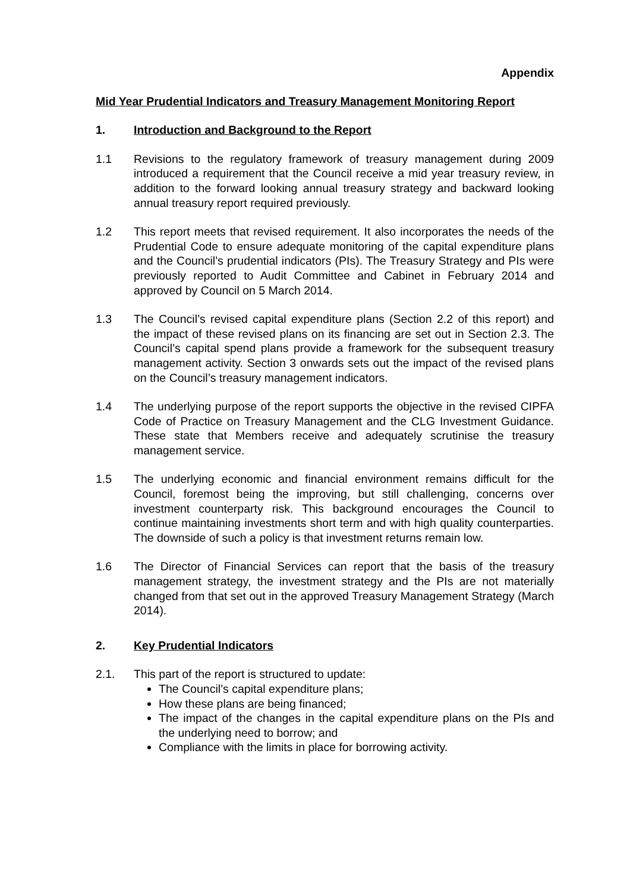Appendix
Mid Year Prudential Indicators and Treasury Management Monitoring Report
1. Introduction and Background to the Report
1.1 Revisions to the regulatory framework of treasury management during 2009 introduced a requirement that the Council receive a mid year treasury review, in addition to the forward looking annual treasury strategy and backward looking annual treasury report required previously.
1.2 This report meets that revised requirement. It also incorporates the needs of the Prudential Code to ensure adequate monitoring of the capital expenditure plans and the Council’s prudential indicators (PIs). The Treasury Strategy and PIs were previously reported to Audit Committee and Cabinet in February 2014 and approved by Council on 5 March 2014.
1.3 The Council’s revised capital expenditure plans (Section 2.2 of this report) and the impact of these revised plans on its financing are set out in Section 2.3. The Council’s capital spend plans provide a framework for the subsequent treasury management activity. Section 3 onwards sets out the impact of the revised plans on the Council’s treasury management indicators.
1.4 The underlying purpose of the report supports the objective in the revised CIPFA Code of Practice on Treasury Management and the CLG Investment Guidance. These state that Members receive and adequately scrutinise the treasury management service.
1.5 The underlying economic and financial environment remains difficult for the Council, foremost being the improving, but still challenging, concerns over investment counterparty risk. This background encourages the Council to continue maintaining investments short term and with high quality counterparties. The downside of such a policy is that investment returns remain low.
1.6 The Director of Financial Services can report that the basis of the treasury management strategy, the investment strategy and the PIs are not materially changed from that set out in the approved Treasury Management Strategy (March 2014).
2. Key Prudential Indicators
2.1. This part of the report is structured to update:
The Council’s capital expenditure plans;
How these plans are being financed;
The impact of the changes in the capital expenditure plans on the PIs and the underlying need to borrow; and
Compliance with the limits in place for borrowing activity.